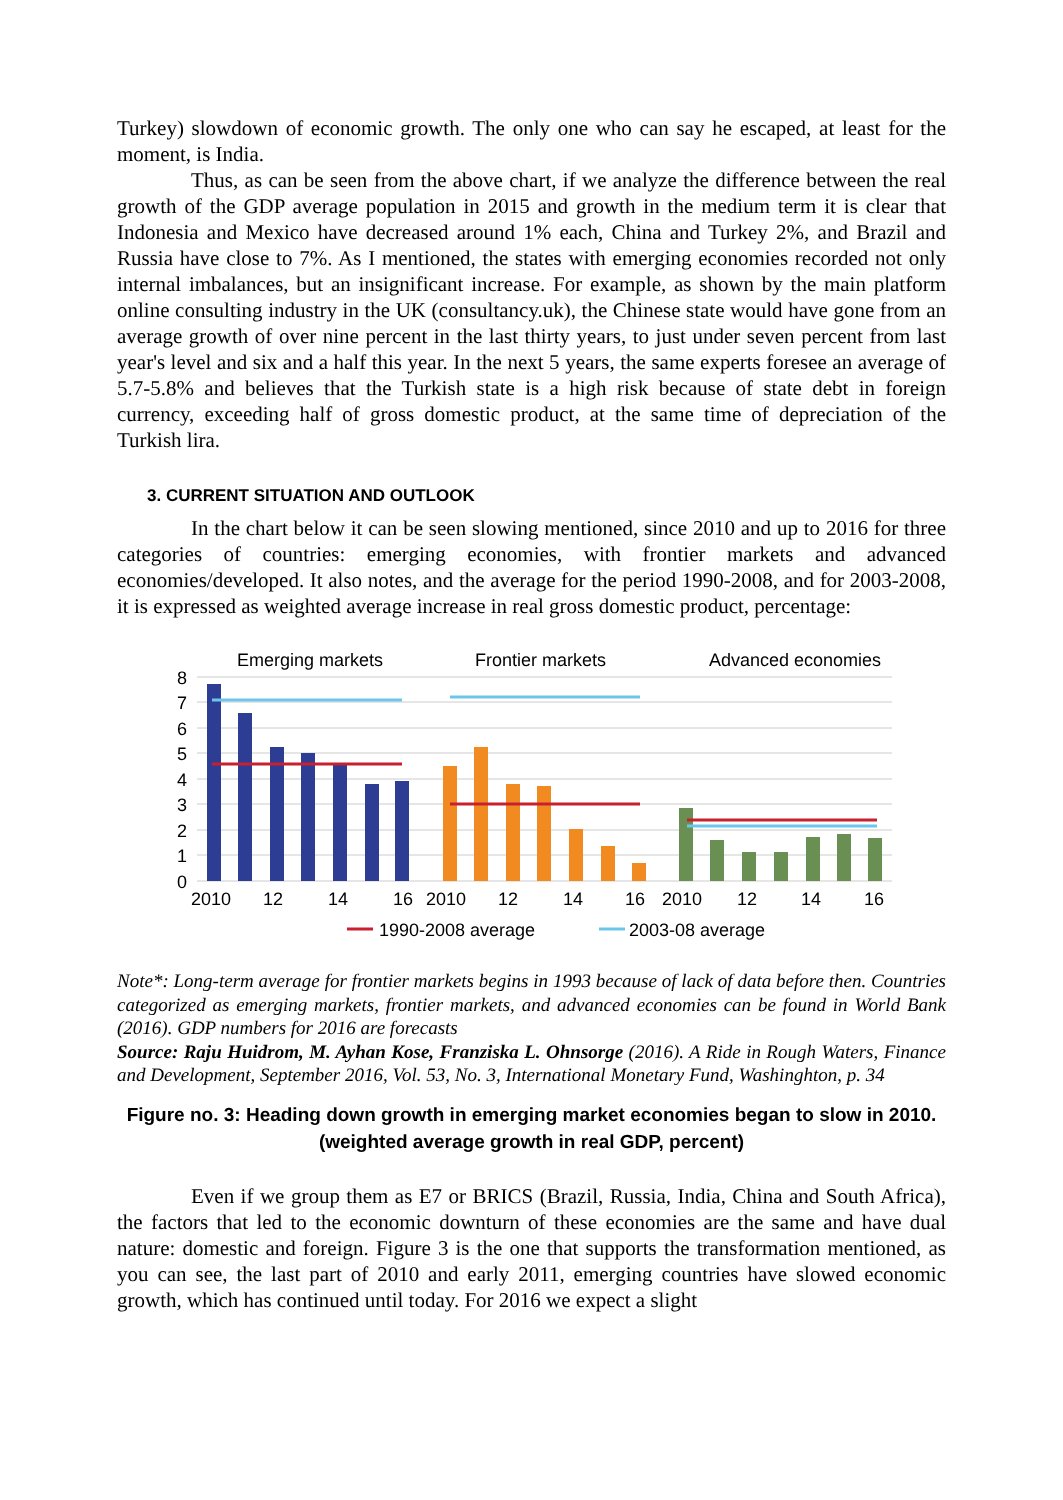Turkey) slowdown of economic growth. The only one who can say he escaped, at least for the moment, is India.
Thus, as can be seen from the above chart, if we analyze the difference between the real growth of the GDP average population in 2015 and growth in the medium term it is clear that Indonesia and Mexico have decreased around 1% each, China and Turkey 2%, and Brazil and Russia have close to 7%. As I mentioned, the states with emerging economies recorded not only internal imbalances, but an insignificant increase. For example, as shown by the main platform online consulting industry in the UK (consultancy.uk), the Chinese state would have gone from an average growth of over nine percent in the last thirty years, to just under seven percent from last year's level and six and a half this year. In the next 5 years, the same experts foresee an average of 5.7-5.8% and believes that the Turkish state is a high risk because of state debt in foreign currency, exceeding half of gross domestic product, at the same time of depreciation of the Turkish lira.
3. CURRENT SITUATION AND OUTLOOK
In the chart below it can be seen slowing mentioned, since 2010 and up to 2016 for three categories of countries: emerging economies, with frontier markets and advanced economies/developed. It also notes, and the average for the period 1990-2008, and for 2003-2008, it is expressed as weighted average increase in real gross domestic product, percentage:
Emerging markets
Frontier markets
Advanced economies
8
7
6
5
4
3
2
1
0
2010
12
14
16
2010
12
14
16
2010
12
14
16
1990-2008 average
2003-08 average
Note*: Long-term average for frontier markets begins in 1993 because of lack of data before then. Countries categorized as emerging markets, frontier markets, and advanced economies can be found in World Bank (2016). GDP numbers for 2016 are forecasts
Source: Raju Huidrom, M. Ayhan Kose, Franziska L. Ohnsorge (2016). A Ride in Rough Waters, Finance and Development, September 2016, Vol. 53, No. 3, International Monetary Fund, Washinghton, p. 34
Figure no. 3: Heading down growth in emerging market economies began to slow in 2010.
(weighted average growth in real GDP, percent)
Even if we group them as E7 or BRICS (Brazil, Russia, India, China and South Africa), the factors that led to the economic downturn of these economies are the same and have dual nature: domestic and foreign. Figure 3 is the one that supports the transformation mentioned, as you can see, the last part of 2010 and early 2011, emerging countries have slowed economic growth, which has continued until today. For 2016 we expect a slight